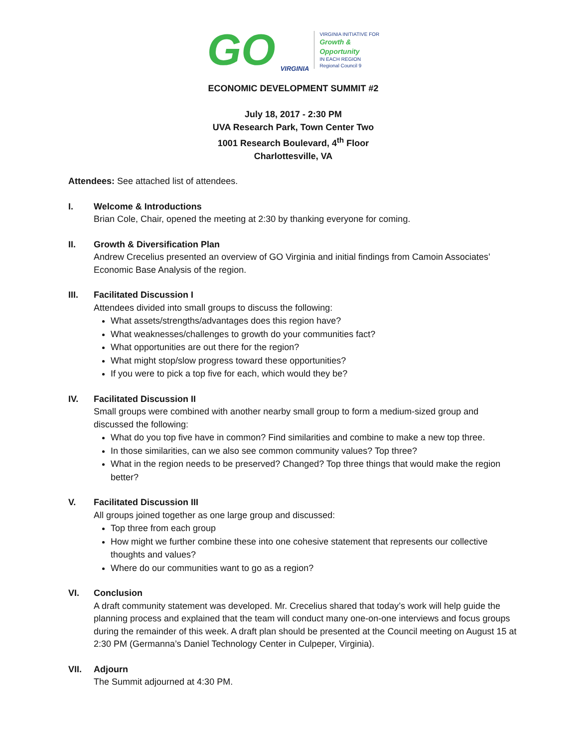GO VIRGINIA
VIRGINIA INITIATIVE FOR
Growth &
Opportunity
IN EACH REGION
Regional Council 9
ECONOMIC DEVELOPMENT SUMMIT #2
July 18, 2017 - 2:30 PM
UVA Research Park, Town Center Two
1001 Research Boulevard, 4<sup>th</sup> Floor
Charlottesville, VA
Attendees: See attached list of attendees.
I. Welcome & Introductions
Brian Cole, Chair, opened the meeting at 2:30 by thanking everyone for coming.
II. Growth & Diversification Plan
Andrew Crecelius presented an overview of GO Virginia and initial findings from Camoin Associates’ Economic Base Analysis of the region.
III. Facilitated Discussion I
Attendees divided into small groups to discuss the following:
What assets/strengths/advantages does this region have?
What weaknesses/challenges to growth do your communities fact?
What opportunities are out there for the region?
What might stop/slow progress toward these opportunities?
If you were to pick a top five for each, which would they be?
IV. Facilitated Discussion II
Small groups were combined with another nearby small group to form a medium-sized group and discussed the following:
What do you top five have in common? Find similarities and combine to make a new top three.
In those similarities, can we also see common community values? Top three?
What in the region needs to be preserved? Changed? Top three things that would make the region better?
V. Facilitated Discussion III
All groups joined together as one large group and discussed:
Top three from each group
How might we further combine these into one cohesive statement that represents our collective thoughts and values?
Where do our communities want to go as a region?
VI. Conclusion
A draft community statement was developed. Mr. Crecelius shared that today’s work will help guide the planning process and explained that the team will conduct many one-on-one interviews and focus groups during the remainder of this week. A draft plan should be presented at the Council meeting on August 15 at 2:30 PM (Germanna’s Daniel Technology Center in Culpeper, Virginia).
VII. Adjourn
The Summit adjourned at 4:30 PM.